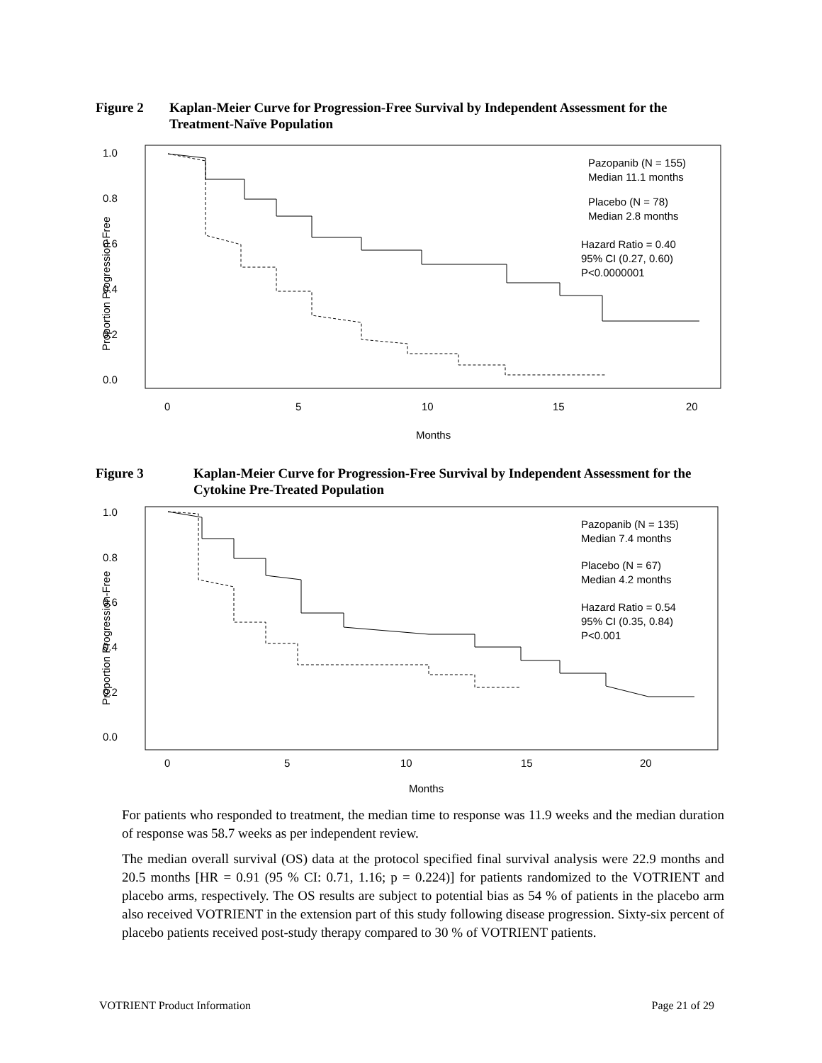Figure 2 Kaplan-Meier Curve for Progression-Free Survival by Independent Assessment for the Treatment-Naïve Population
1.0
0.8
0.6
0.4
0.2
0.0
0
5
10
15
20
Months
Proportion Progression-Free
Pazopanib (N = 155)
Median 11.1 months
Placebo (N = 78)
Median 2.8 months
Hazard Ratio = 0.40
95% CI (0.27, 0.60)
P<0.0000001
Figure 3 Kaplan-Meier Curve for Progression-Free Survival by Independent Assessment for the Cytokine Pre-Treated Population
1.0
0.8
0.6
0.4
0.2
0.0
0
5
10
15
20
Months
Proportion Progression-Free
Pazopanib (N = 135)
Median 7.4 months
Placebo (N = 67)
Median 4.2 months
Hazard Ratio = 0.54
95% CI (0.35, 0.84)
P<0.001
For patients who responded to treatment, the median time to response was 11.9 weeks and the median duration of response was 58.7 weeks as per independent review.
The median overall survival (OS) data at the protocol specified final survival analysis were 22.9 months and 20.5 months [HR = 0.91 (95 % CI: 0.71, 1.16; p = 0.224)] for patients randomized to the VOTRIENT and placebo arms, respectively. The OS results are subject to potential bias as 54 % of patients in the placebo arm also received VOTRIENT in the extension part of this study following disease progression. Sixty-six percent of placebo patients received post-study therapy compared to 30 % of VOTRIENT patients.
VOTRIENT Product Information Page 21 of 29